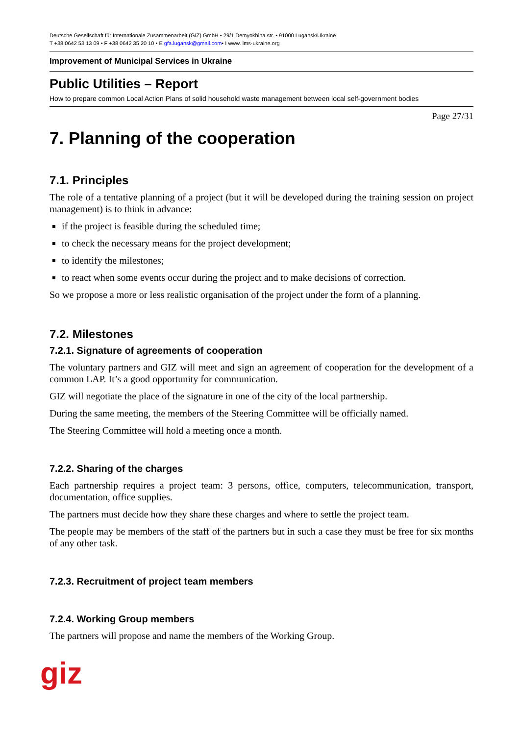Deutsche Gesellschaft für Internationale Zusammenarbeit (GIZ) GmbH • 29/1 Demyokhina str. • 91000 Lugansk/Ukraine
T +38 0642 53 13 09 • F +38 0642 35 20 10 • E gfa.lugansk@gmail.com• I www. ims-ukraine.org
Improvement of Municipal Services in Ukraine
Public Utilities – Report
How to prepare common Local Action Plans of solid household waste management between local self-government bodies
Page 27/31
7. Planning of the cooperation
7.1. Principles
The role of a tentative planning of a project (but it will be developed during the training session on project management) is to think in advance:
if the project is feasible during the scheduled time;
to check the necessary means for the project development;
to identify the milestones;
to react when some events occur during the project and to make decisions of correction.
So we propose a more or less realistic organisation of the project under the form of a planning.
7.2. Milestones
7.2.1. Signature of agreements of cooperation
The voluntary partners and GIZ will meet and sign an agreement of cooperation for the development of a common LAP. It’s a good opportunity for communication.
GIZ will negotiate the place of the signature in one of the city of the local partnership.
During the same meeting, the members of the Steering Committee will be officially named.
The Steering Committee will hold a meeting once a month.
7.2.2. Sharing of the charges
Each partnership requires a project team: 3 persons, office, computers, telecommunication, transport, documentation, office supplies.
The partners must decide how they share these charges and where to settle the project team.
The people may be members of the staff of the partners but in such a case they must be free for six months of any other task.
7.2.3. Recruitment of project team members
7.2.4. Working Group members
The partners will propose and name the members of the Working Group.
giz